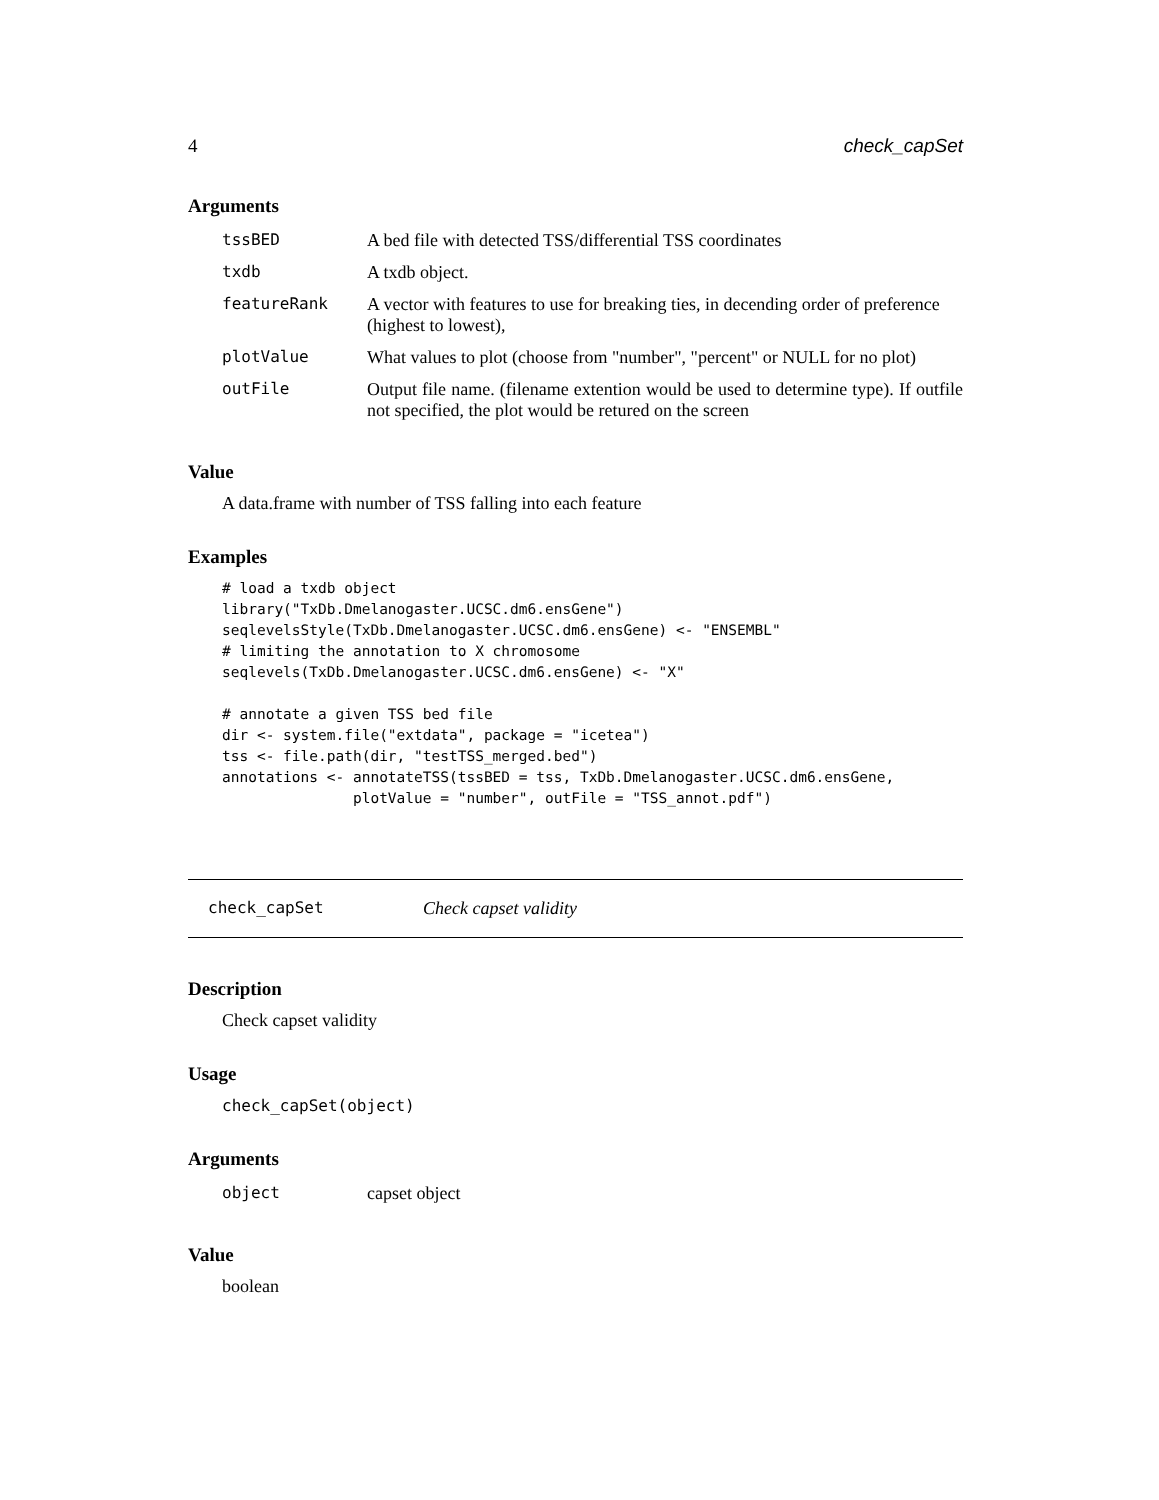4 check_capSet
Arguments
| tssBED | A bed file with detected TSS/differential TSS coordinates |
| txdb | A txdb object. |
| featureRank | A vector with features to use for breaking ties, in decending order of preference (highest to lowest), |
| plotValue | What values to plot (choose from "number", "percent" or NULL for no plot) |
| outFile | Output file name. (filename extention would be used to determine type). If outfile not specified, the plot would be retured on the screen |
Value
A data.frame with number of TSS falling into each feature
Examples
# load a txdb object
library("TxDb.Dmelanogaster.UCSC.dm6.ensGene")
seqlevelsStyle(TxDb.Dmelanogaster.UCSC.dm6.ensGene) <- "ENSEMBL"
# limiting the annotation to X chromosome
seqlevels(TxDb.Dmelanogaster.UCSC.dm6.ensGene) <- "X"

# annotate a given TSS bed file
dir <- system.file("extdata", package = "icetea")
tss <- file.path(dir, "testTSS_merged.bed")
annotations <- annotateTSS(tssBED = tss, TxDb.Dmelanogaster.UCSC.dm6.ensGene,
               plotValue = "number", outFile = "TSS_annot.pdf")
check_capSet Check capset validity
Description
Check capset validity
Usage
check_capSet(object)
Arguments
| object | capset object |
Value
boolean